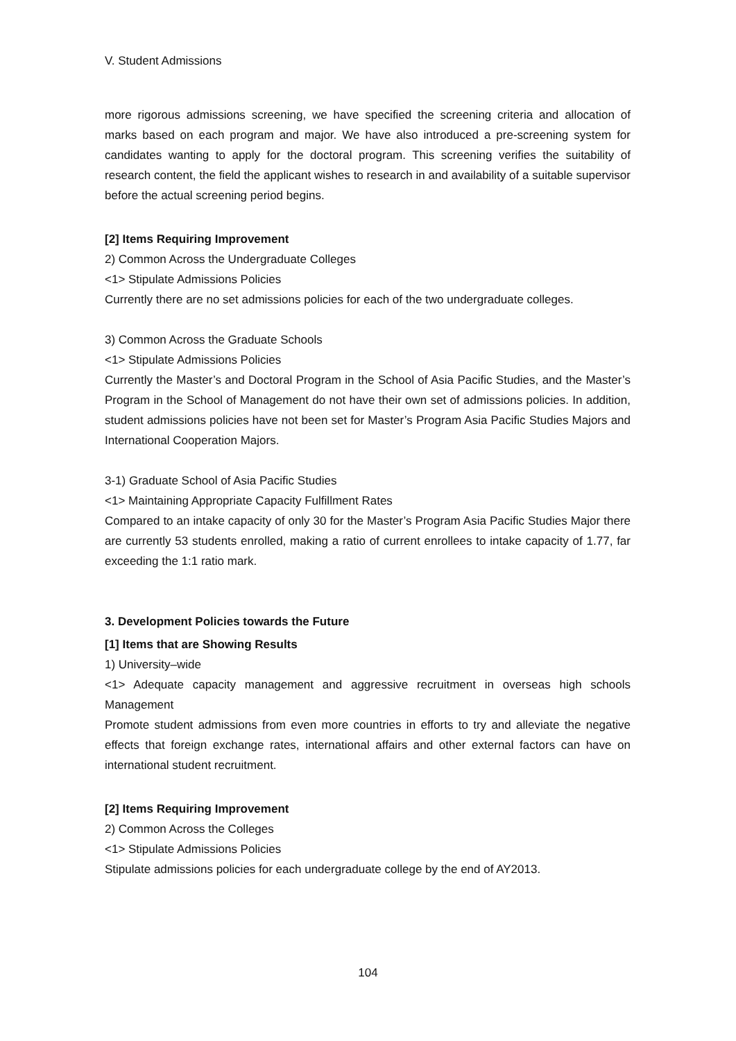V. Student Admissions
more rigorous admissions screening, we have specified the screening criteria and allocation of marks based on each program and major. We have also introduced a pre-screening system for candidates wanting to apply for the doctoral program. This screening verifies the suitability of research content, the field the applicant wishes to research in and availability of a suitable supervisor before the actual screening period begins.
[2] Items Requiring Improvement
2) Common Across the Undergraduate Colleges
<1> Stipulate Admissions Policies
Currently there are no set admissions policies for each of the two undergraduate colleges.
3) Common Across the Graduate Schools
<1> Stipulate Admissions Policies
Currently the Master’s and Doctoral Program in the School of Asia Pacific Studies, and the Master’s Program in the School of Management do not have their own set of admissions policies. In addition, student admissions policies have not been set for Master’s Program Asia Pacific Studies Majors and International Cooperation Majors.
3-1) Graduate School of Asia Pacific Studies
<1> Maintaining Appropriate Capacity Fulfillment Rates
Compared to an intake capacity of only 30 for the Master’s Program Asia Pacific Studies Major there are currently 53 students enrolled, making a ratio of current enrollees to intake capacity of 1.77, far exceeding the 1:1 ratio mark.
3. Development Policies towards the Future
[1] Items that are Showing Results
1) University–wide
<1> Adequate capacity management and aggressive recruitment in overseas high schools Management
Promote student admissions from even more countries in efforts to try and alleviate the negative effects that foreign exchange rates, international affairs and other external factors can have on international student recruitment.
[2] Items Requiring Improvement
2) Common Across the Colleges
<1> Stipulate Admissions Policies
Stipulate admissions policies for each undergraduate college by the end of AY2013.
104